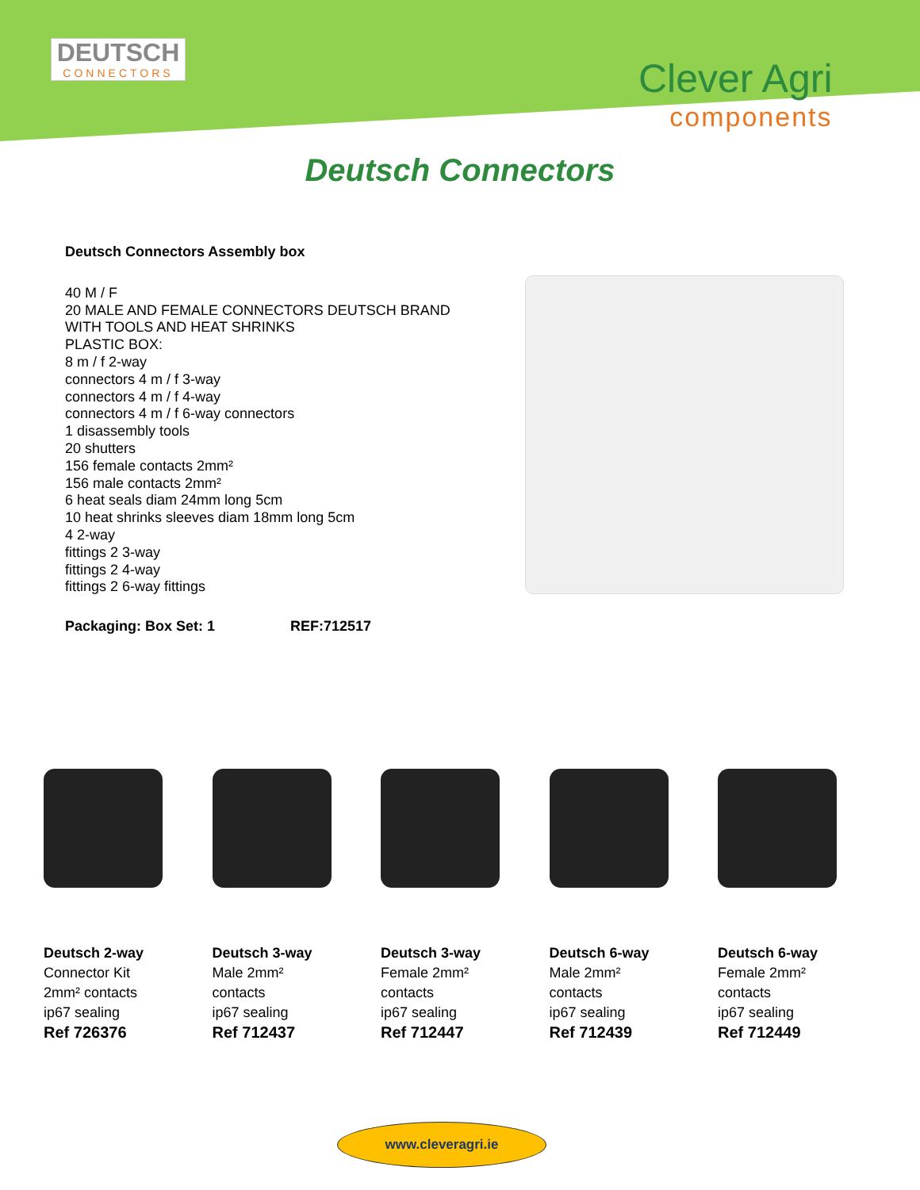DEUTSCH
CONNECTORS
Clever Agri
components
Deutsch Connectors
Deutsch Connectors Assembly box
40 M / F
20 MALE AND FEMALE CONNECTORS DEUTSCH BRAND
WITH TOOLS AND HEAT SHRINKS
PLASTIC BOX:
8 m / f 2-way
connectors 4 m / f 3-way
connectors 4 m / f 4-way
connectors 4 m / f 6-way connectors
1 disassembly tools
20 shutters
156 female contacts 2mm²
156 male contacts 2mm²
6 heat seals diam 24mm long 5cm
10 heat shrinks sleeves diam 18mm long 5cm
4 2-way
fittings 2 3-way
fittings 2 4-way
fittings 2 6-way fittings
Packaging: Box Set: 1 REF:712517
Deutsch 2-way
Connector Kit
2mm² contacts
ip67 sealing
Ref 726376
Deutsch 3-way
Male 2mm²
contacts
ip67 sealing
Ref 712437
Deutsch 3-way
Female 2mm²
contacts
ip67 sealing
Ref 712447
Deutsch 6-way
Male 2mm²
contacts
ip67 sealing
Ref 712439
Deutsch 6-way
Female 2mm²
contacts
ip67 sealing
Ref 712449
www.cleveragri.ie